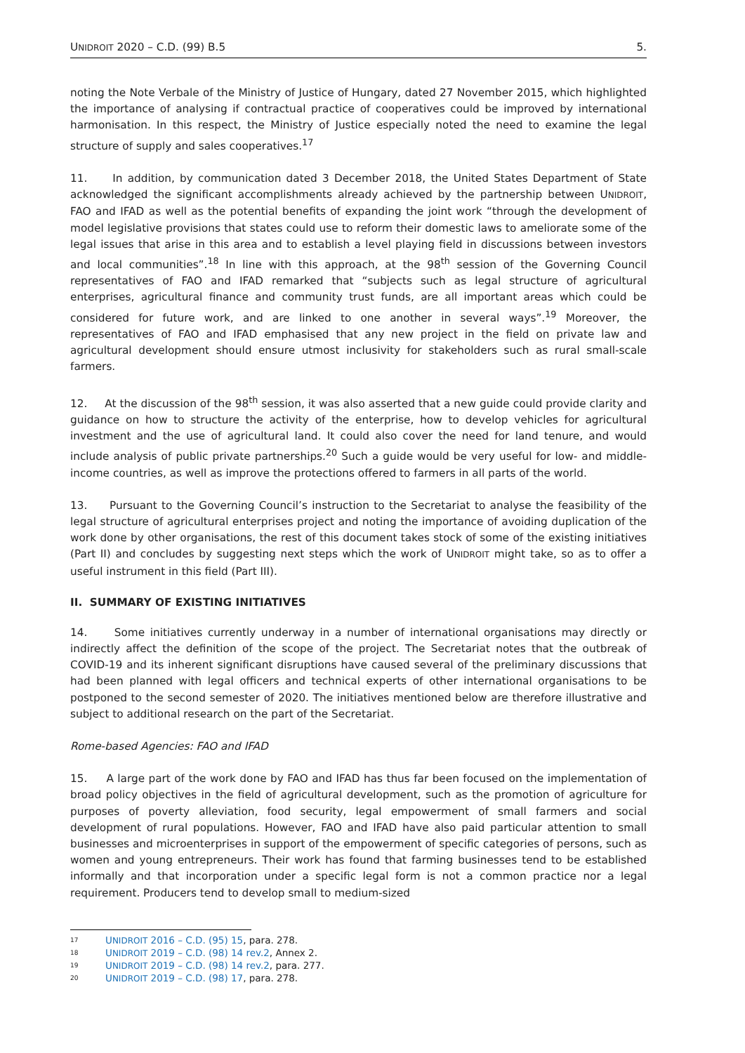UNIDROIT 2020 – C.D. (99) B.5 5.
noting the Note Verbale of the Ministry of Justice of Hungary, dated 27 November 2015, which highlighted the importance of analysing if contractual practice of cooperatives could be improved by international harmonisation. In this respect, the Ministry of Justice especially noted the need to examine the legal structure of supply and sales cooperatives.<sup>17</sup>
11. In addition, by communication dated 3 December 2018, the United States Department of State acknowledged the significant accomplishments already achieved by the partnership between UNIDROIT, FAO and IFAD as well as the potential benefits of expanding the joint work “through the development of model legislative provisions that states could use to reform their domestic laws to ameliorate some of the legal issues that arise in this area and to establish a level playing field in discussions between investors and local communities”.<sup>18</sup> In line with this approach, at the 98<sup>th</sup> session of the Governing Council representatives of FAO and IFAD remarked that “subjects such as legal structure of agricultural enterprises, agricultural finance and community trust funds, are all important areas which could be considered for future work, and are linked to one another in several ways”.<sup>19</sup> Moreover, the representatives of FAO and IFAD emphasised that any new project in the field on private law and agricultural development should ensure utmost inclusivity for stakeholders such as rural small-scale farmers.
12. At the discussion of the 98<sup>th</sup> session, it was also asserted that a new guide could provide clarity and guidance on how to structure the activity of the enterprise, how to develop vehicles for agricultural investment and the use of agricultural land. It could also cover the need for land tenure, and would include analysis of public private partnerships.<sup>20</sup> Such a guide would be very useful for low- and middle-income countries, as well as improve the protections offered to farmers in all parts of the world.
13. Pursuant to the Governing Council’s instruction to the Secretariat to analyse the feasibility of the legal structure of agricultural enterprises project and noting the importance of avoiding duplication of the work done by other organisations, the rest of this document takes stock of some of the existing initiatives (Part II) and concludes by suggesting next steps which the work of UNIDROIT might take, so as to offer a useful instrument in this field (Part III).
II. SUMMARY OF EXISTING INITIATIVES
14. Some initiatives currently underway in a number of international organisations may directly or indirectly affect the definition of the scope of the project. The Secretariat notes that the outbreak of COVID-19 and its inherent significant disruptions have caused several of the preliminary discussions that had been planned with legal officers and technical experts of other international organisations to be postponed to the second semester of 2020. The initiatives mentioned below are therefore illustrative and subject to additional research on the part of the Secretariat.
Rome-based Agencies: FAO and IFAD
15. A large part of the work done by FAO and IFAD has thus far been focused on the implementation of broad policy objectives in the field of agricultural development, such as the promotion of agriculture for purposes of poverty alleviation, food security, legal empowerment of small farmers and social development of rural populations. However, FAO and IFAD have also paid particular attention to small businesses and microenterprises in support of the empowerment of specific categories of persons, such as women and young entrepreneurs. Their work has found that farming businesses tend to be established informally and that incorporation under a specific legal form is not a common practice nor a legal requirement. Producers tend to develop small to medium-sized
17 UNIDROIT 2016 – C.D. (95) 15, para. 278.
18 UNIDROIT 2019 – C.D. (98) 14 rev.2, Annex 2.
19 UNIDROIT 2019 – C.D. (98) 14 rev.2, para. 277.
20 UNIDROIT 2019 – C.D. (98) 17, para. 278.